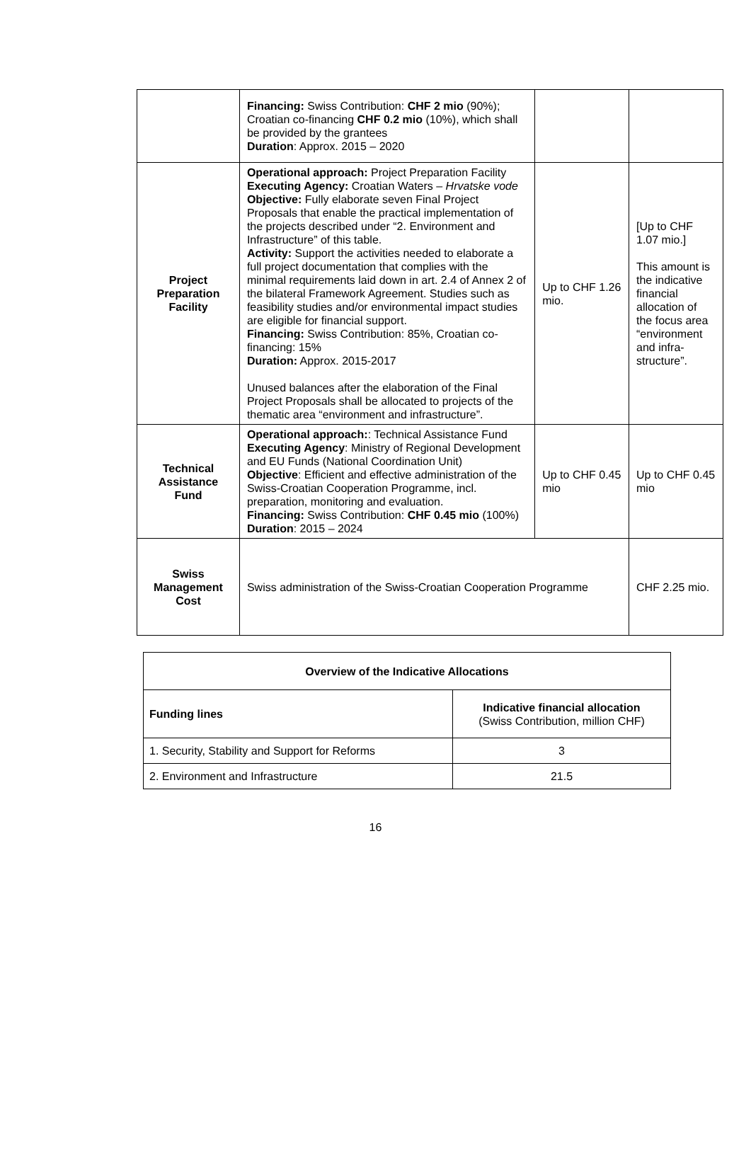| | Financing: Swiss Contribution: CHF 2 mio (90%); Croatian co-financing CHF 0.2 mio (10%), which shall be provided by the grantees Duration : Approx. 2015 – 2020 | | |
| Project Preparation Facility | Operational approach: Project Preparation Facility Executing Agency: Croatian Waters – Hrvatske vode Objective: Fully elaborate seven Final Project Proposals that enable the practical implementation of the projects described under “2. Environment and Infrastructure” of this table. Activity: Support the activities needed to elaborate a full project documentation that complies with the minimal requirements laid down in art. 2.4 of Annex 2 of the bilateral Framework Agreement. Studies such as feasibility studies and/or environmental impact studies are eligible for financial support. Financing: Swiss Contribution: 85%, Croatian co-financing: 15% Duration: Approx. 2015-2017 Unused balances after the elaboration of the Final Project Proposals shall be allocated to projects of the thematic area “environment and infrastructure”. | Up to CHF 1.26 mio. | [Up to CHF 1.07 mio.] This amount is the indicative financial allocation of the focus area “environment and infra-structure”. |
| Technical Assistance Fund | Operational approach: : Technical Assistance Fund Executing Agency : Ministry of Regional Development and EU Funds (National Coordination Unit) Objective : Efficient and effective administration of the Swiss-Croatian Cooperation Programme, incl. preparation, monitoring and evaluation. Financing: Swiss Contribution: CHF 0.45 mio (100%) Duration : 2015 – 2024 | Up to CHF 0.45 mio | Up to CHF 0.45 mio |
| Swiss Management Cost | Swiss administration of the Swiss-Croatian Cooperation Programme | | CHF 2.25 mio. |
| Overview of the Indicative Allocations | |
| --- | --- |
| Funding lines | Indicative financial allocation (Swiss Contribution, million CHF) |
| 1. Security, Stability and Support for Reforms | 3 |
| 2. Environment and Infrastructure | 21.5 |
16